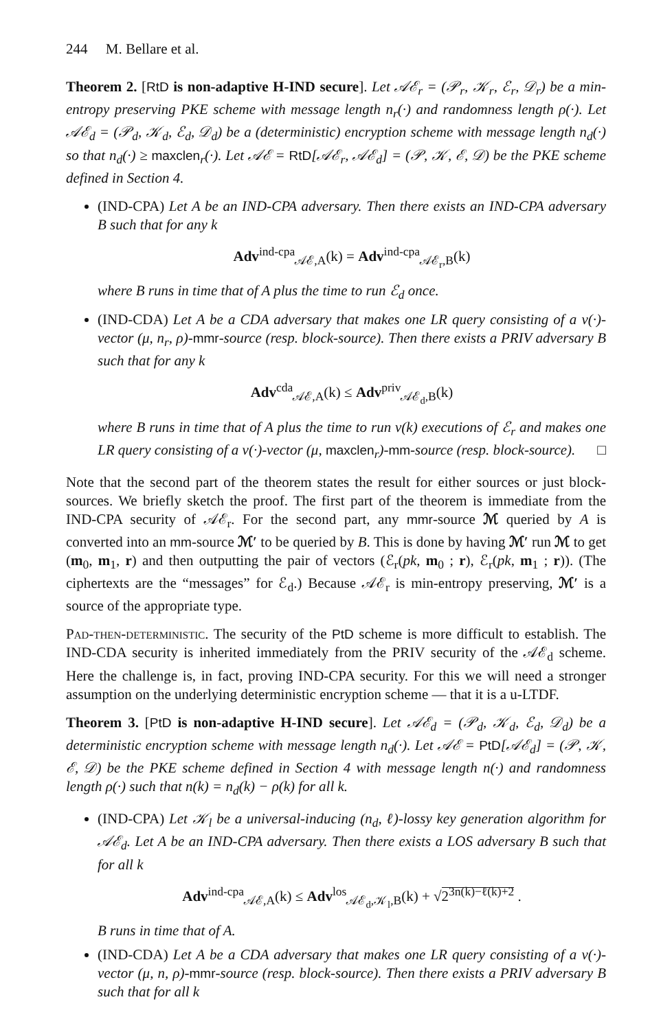244 M. Bellare et al.
Theorem 2. [RtD is non-adaptive H-IND secure]. Let 𝒜ℰ<sub>r</sub> = (𝒫<sub>r</sub>, 𝒦<sub>r</sub>, ℰ<sub>r</sub>, 𝒟<sub>r</sub>) be a min-entropy preserving PKE scheme with message length n<sub>r</sub>(·) and randomness length ρ(·). Let 𝒜ℰ<sub>d</sub> = (𝒫<sub>d</sub>, 𝒦<sub>d</sub>, ℰ<sub>d</sub>, 𝒟<sub>d</sub>) be a (deterministic) encryption scheme with message length n<sub>d</sub>(·) so that n<sub>d</sub>(·) ≥ maxclen<sub>r</sub>(·). Let 𝒜ℰ = RtD[𝒜ℰ<sub>r</sub>, 𝒜ℰ<sub>d</sub>] = (𝒫, 𝒦, ℰ, 𝒟) be the PKE scheme defined in Section 4.
(IND-CPA) Let A be an IND-CPA adversary. Then there exists an IND-CPA adversary B such that for any k
Adv<sup>ind-cpa</sup><sub>𝒜ℰ,A</sub>(k) = Adv<sup>ind-cpa</sup><sub>𝒜ℰ<sub>r</sub>,B</sub>(k)
where B runs in time that of A plus the time to run ℰ<sub>d</sub> once.
(IND-CDA) Let A be a CDA adversary that makes one LR query consisting of a v(·)-vector (μ, n<sub>r</sub>, ρ)-mmr-source (resp. block-source). Then there exists a PRIV adversary B such that for any k
Adv<sup>cda</sup><sub>𝒜ℰ,A</sub>(k) ≤ Adv<sup>priv</sup><sub>𝒜ℰ<sub>d</sub>,B</sub>(k)
where B runs in time that of A plus the time to run v(k) executions of ℰ<sub>r</sub> and makes one LR query consisting of a v(·)-vector (μ, maxclen<sub>r</sub>)-mm-source (resp. block-source). □
Note that the second part of the theorem states the result for either sources or just block-sources. We briefly sketch the proof. The first part of the theorem is immediate from the IND-CPA security of 𝒜ℰ<sub>r</sub>. For the second part, any mmr-source ℳ queried by A is converted into an mm-source ℳ′ to be queried by B. This is done by having ℳ′ run ℳ to get (m<sub>0</sub>, m<sub>1</sub>, r) and then outputting the pair of vectors (ℰ<sub>r</sub>(pk, m<sub>0</sub> ; r), ℰ<sub>r</sub>(pk, m<sub>1</sub> ; r)). (The ciphertexts are the “messages” for ℰ<sub>d</sub>.) Because 𝒜ℰ<sub>r</sub> is min-entropy preserving, ℳ′ is a source of the appropriate type.
Pad-then-deterministic. The security of the PtD scheme is more difficult to establish. The IND-CDA security is inherited immediately from the PRIV security of the 𝒜ℰ<sub>d</sub> scheme. Here the challenge is, in fact, proving IND-CPA security. For this we will need a stronger assumption on the underlying deterministic encryption scheme — that it is a u-LTDF.
Theorem 3. [PtD is non-adaptive H-IND secure]. Let 𝒜ℰ<sub>d</sub> = (𝒫<sub>d</sub>, 𝒦<sub>d</sub>, ℰ<sub>d</sub>, 𝒟<sub>d</sub>) be a deterministic encryption scheme with message length n<sub>d</sub>(·). Let 𝒜ℰ = PtD[𝒜ℰ<sub>d</sub>] = (𝒫, 𝒦, ℰ, 𝒟) be the PKE scheme defined in Section 4 with message length n(·) and randomness length ρ(·) such that n(k) = n<sub>d</sub>(k) − ρ(k) for all k.
(IND-CPA) Let 𝒦<sub>l</sub> be a universal-inducing (n<sub>d</sub>, ℓ)-lossy key generation algorithm for 𝒜ℰ<sub>d</sub>. Let A be an IND-CPA adversary. Then there exists a LOS adversary B such that for all k
Adv<sup>ind-cpa</sup><sub>𝒜ℰ,A</sub>(k) ≤ Adv<sup>los</sup><sub>𝒜ℰ<sub>d</sub>,𝒦<sub>l</sub>,B</sub>(k) + √2<sup>3n(k)−ℓ(k)+2</sup> .
B runs in time that of A.
(IND-CDA) Let A be a CDA adversary that makes one LR query consisting of a v(·)-vector (μ, n, ρ)-mmr-source (resp. block-source). Then there exists a PRIV adversary B such that for all k